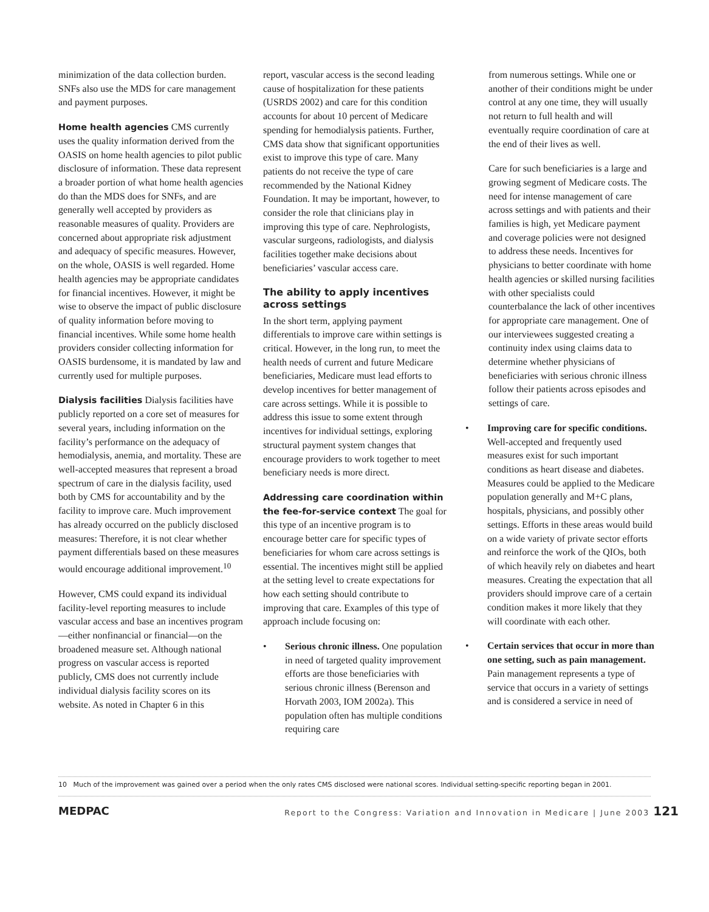minimization of the data collection burden. SNFs also use the MDS for care management and payment purposes.
Home health agencies CMS currently uses the quality information derived from the OASIS on home health agencies to pilot public disclosure of information. These data represent a broader portion of what home health agencies do than the MDS does for SNFs, and are generally well accepted by providers as reasonable measures of quality. Providers are concerned about appropriate risk adjustment and adequacy of specific measures. However, on the whole, OASIS is well regarded. Home health agencies may be appropriate candidates for financial incentives. However, it might be wise to observe the impact of public disclosure of quality information before moving to financial incentives. While some home health providers consider collecting information for OASIS burdensome, it is mandated by law and currently used for multiple purposes.
Dialysis facilities Dialysis facilities have publicly reported on a core set of measures for several years, including information on the facility’s performance on the adequacy of hemodialysis, anemia, and mortality. These are well-accepted measures that represent a broad spectrum of care in the dialysis facility, used both by CMS for accountability and by the facility to improve care. Much improvement has already occurred on the publicly disclosed measures: Therefore, it is not clear whether payment differentials based on these measures would encourage additional improvement.<sup>10</sup>
However, CMS could expand its individual facility-level reporting measures to include vascular access and base an incentives program—either nonfinancial or financial—on the broadened measure set. Although national progress on vascular access is reported publicly, CMS does not currently include individual dialysis facility scores on its website. As noted in Chapter 6 in this
report, vascular access is the second leading cause of hospitalization for these patients (USRDS 2002) and care for this condition accounts for about 10 percent of Medicare spending for hemodialysis patients. Further, CMS data show that significant opportunities exist to improve this type of care. Many patients do not receive the type of care recommended by the National Kidney Foundation. It may be important, however, to consider the role that clinicians play in improving this type of care. Nephrologists, vascular surgeons, radiologists, and dialysis facilities together make decisions about beneficiaries’ vascular access care.
The ability to apply incentives across settings
In the short term, applying payment differentials to improve care within settings is critical. However, in the long run, to meet the health needs of current and future Medicare beneficiaries, Medicare must lead efforts to develop incentives for better management of care across settings. While it is possible to address this issue to some extent through incentives for individual settings, exploring structural payment system changes that encourage providers to work together to meet beneficiary needs is more direct.
Addressing care coordination within the fee-for-service context The goal for this type of an incentive program is to encourage better care for specific types of beneficiaries for whom care across settings is essential. The incentives might still be applied at the setting level to create expectations for how each setting should contribute to improving that care. Examples of this type of approach include focusing on:
• Serious chronic illness. One population in need of targeted quality improvement efforts are those beneficiaries with serious chronic illness (Berenson and Horvath 2003, IOM 2002a). This population often has multiple conditions requiring care
from numerous settings. While one or another of their conditions might be under control at any one time, they will usually not return to full health and will eventually require coordination of care at the end of their lives as well.
Care for such beneficiaries is a large and growing segment of Medicare costs. The need for intense management of care across settings and with patients and their families is high, yet Medicare payment and coverage policies were not designed to address these needs. Incentives for physicians to better coordinate with home health agencies or skilled nursing facilities with other specialists could counterbalance the lack of other incentives for appropriate care management. One of our interviewees suggested creating a continuity index using claims data to determine whether physicians of beneficiaries with serious chronic illness follow their patients across episodes and settings of care.
• Improving care for specific conditions. Well-accepted and frequently used measures exist for such important conditions as heart disease and diabetes. Measures could be applied to the Medicare population generally and M+C plans, hospitals, physicians, and possibly other settings. Efforts in these areas would build on a wide variety of private sector efforts and reinforce the work of the QIOs, both of which heavily rely on diabetes and heart measures. Creating the expectation that all providers should improve care of a certain condition makes it more likely that they will coordinate with each other.
• Certain services that occur in more than one setting, such as pain management. Pain management represents a type of service that occurs in a variety of settings and is considered a service in need of
10 Much of the improvement was gained over a period when the only rates CMS disclosed were national scores. Individual setting-specific reporting began in 2001.
MEDPAC Report to the Congress: Variation and Innovation in Medicare | June 2003 121